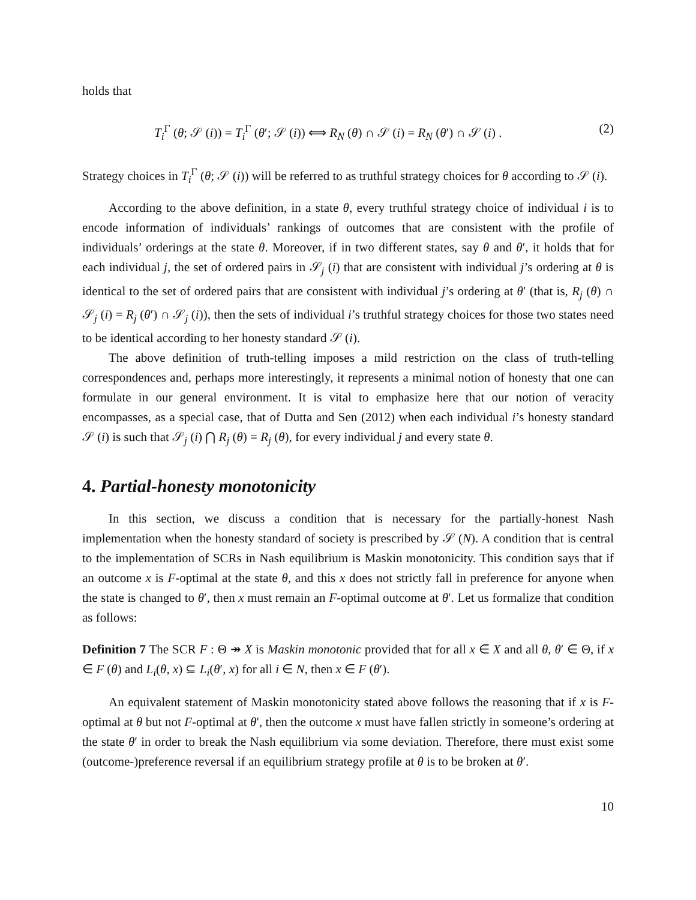holds that
T<sub>i</sub><sup>Γ</sup> (θ; 𝒮 (i)) = T<sub>i</sub><sup>Γ</sup> (θ′; 𝒮 (i)) ⟺ R<sub>N</sub> (θ) ∩ 𝒮 (i) = R<sub>N</sub> (θ′) ∩ 𝒮 (i) . (2)
Strategy choices in T<sub>i</sub><sup>Γ</sup> (θ; 𝒮 (i)) will be referred to as truthful strategy choices for θ according to 𝒮 (i).
According to the above definition, in a state θ, every truthful strategy choice of individual i is to encode information of individuals’ rankings of outcomes that are consistent with the profile of individuals’ orderings at the state θ. Moreover, if in two different states, say θ and θ′, it holds that for each individual j, the set of ordered pairs in 𝒮<sub>j</sub> (i) that are consistent with individual j’s ordering at θ is identical to the set of ordered pairs that are consistent with individual j’s ordering at θ′ (that is, R<sub>j</sub> (θ) ∩ 𝒮<sub>j</sub> (i) = R<sub>j</sub> (θ′) ∩ 𝒮<sub>j</sub> (i)), then the sets of individual i’s truthful strategy choices for those two states need to be identical according to her honesty standard 𝒮 (i).
The above definition of truth-telling imposes a mild restriction on the class of truth-telling correspondences and, perhaps more interestingly, it represents a minimal notion of honesty that one can formulate in our general environment. It is vital to emphasize here that our notion of veracity encompasses, as a special case, that of Dutta and Sen (2012) when each individual i’s honesty standard 𝒮 (i) is such that 𝒮<sub>j</sub> (i) ⋂ R<sub>j</sub> (θ) = R<sub>j</sub> (θ), for every individual j and every state θ.
4. Partial-honesty monotonicity
In this section, we discuss a condition that is necessary for the partially-honest Nash implementation when the honesty standard of society is prescribed by 𝒮 (N). A condition that is central to the implementation of SCRs in Nash equilibrium is Maskin monotonicity. This condition says that if an outcome x is F-optimal at the state θ, and this x does not strictly fall in preference for anyone when the state is changed to θ′, then x must remain an F-optimal outcome at θ′. Let us formalize that condition as follows:
Definition 7 The SCR F : Θ ↠ X is Maskin monotonic provided that for all x ∈ X and all θ, θ′ ∈ Θ, if x ∈ F (θ) and L<sub>i</sub>(θ, x) ⊆ L<sub>i</sub>(θ′, x) for all i ∈ N, then x ∈ F (θ′).
An equivalent statement of Maskin monotonicity stated above follows the reasoning that if x is F-optimal at θ but not F-optimal at θ′, then the outcome x must have fallen strictly in someone’s ordering at the state θ′ in order to break the Nash equilibrium via some deviation. Therefore, there must exist some (outcome-)preference reversal if an equilibrium strategy profile at θ is to be broken at θ′.
10